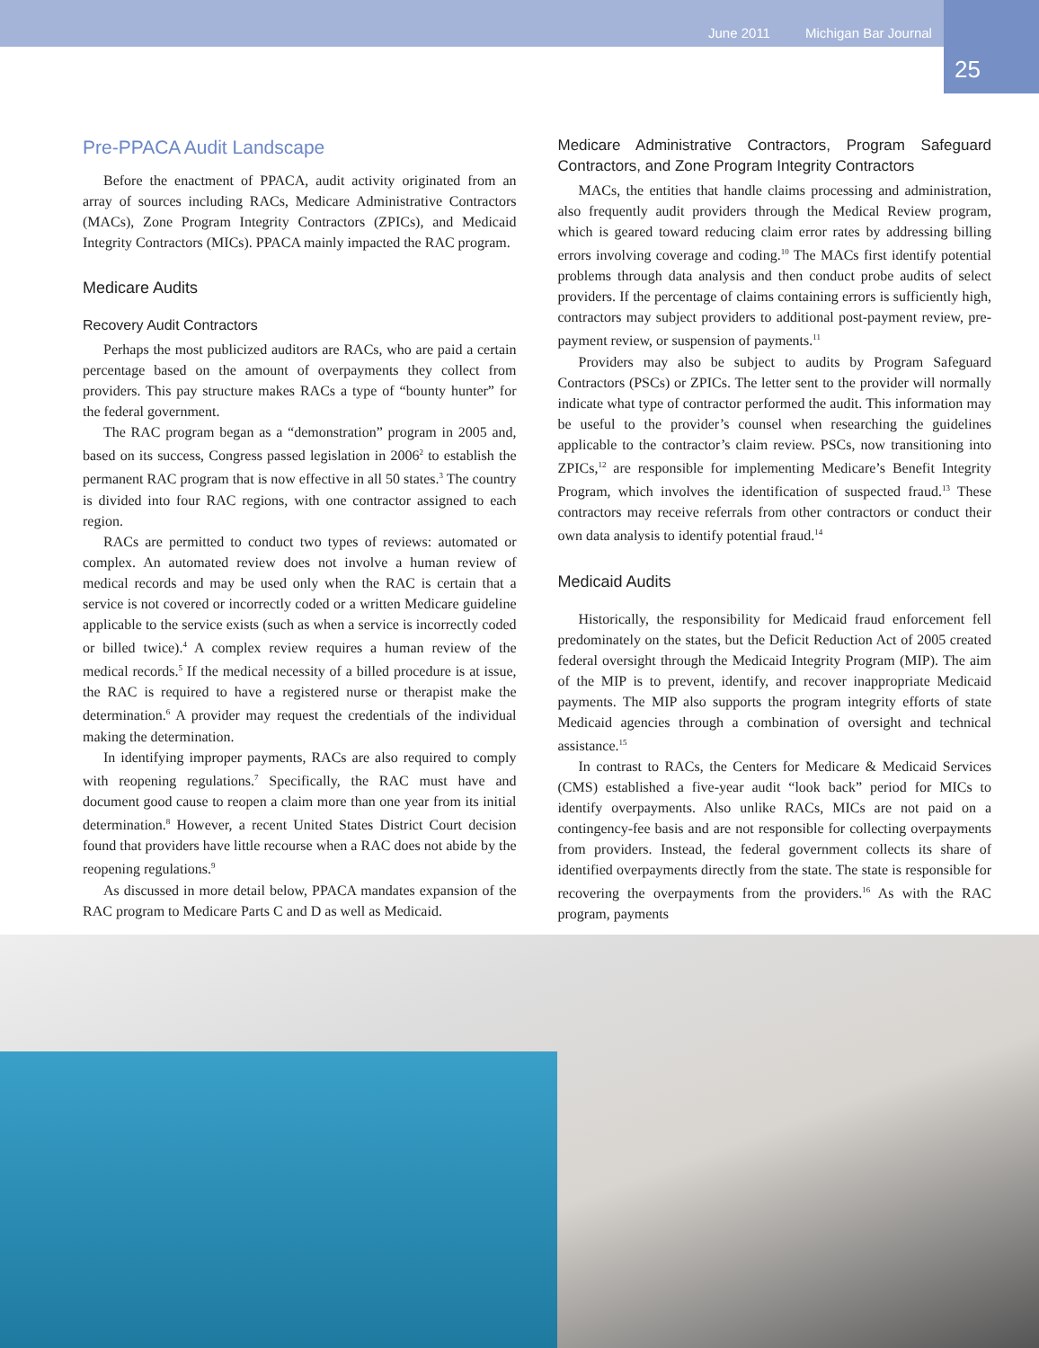June 2011 Michigan Bar Journal
25
Pre-PPACA Audit Landscape
Before the enactment of PPACA, audit activity originated from an array of sources including RACs, Medicare Administrative Contractors (MACs), Zone Program Integrity Contractors (ZPICs), and Medicaid Integrity Contractors (MICs). PPACA mainly impacted the RAC program.
Medicare Audits
Recovery Audit Contractors
Perhaps the most publicized auditors are RACs, who are paid a certain percentage based on the amount of overpayments they collect from providers. This pay structure makes RACs a type of “bounty hunter” for the federal government.
The RAC program began as a “demonstration” program in 2005 and, based on its success, Congress passed legislation in 2006<sup>2</sup> to establish the permanent RAC program that is now effective in all 50 states.<sup>3</sup> The country is divided into four RAC regions, with one contractor assigned to each region.
RACs are permitted to conduct two types of reviews: automated or complex. An automated review does not involve a human review of medical records and may be used only when the RAC is certain that a service is not covered or incorrectly coded or a written Medicare guideline applicable to the service exists (such as when a service is incorrectly coded or billed twice).<sup>4</sup> A complex review requires a human review of the medical records.<sup>5</sup> If the medical necessity of a billed procedure is at issue, the RAC is required to have a registered nurse or therapist make the determination.<sup>6</sup> A provider may request the credentials of the individual making the determination.
In identifying improper payments, RACs are also required to comply with reopening regulations.<sup>7</sup> Specifically, the RAC must have and document good cause to reopen a claim more than one year from its initial determination.<sup>8</sup> However, a recent United States District Court decision found that providers have little recourse when a RAC does not abide by the reopening regulations.<sup>9</sup>
As discussed in more detail below, PPACA mandates expansion of the RAC program to Medicare Parts C and D as well as Medicaid.
Medicare Administrative Contractors, Program Safeguard Contractors, and Zone Program Integrity Contractors
MACs, the entities that handle claims processing and administration, also frequently audit providers through the Medical Review program, which is geared toward reducing claim error rates by addressing billing errors involving coverage and coding.<sup>10</sup> The MACs first identify potential problems through data analysis and then conduct probe audits of select providers. If the percentage of claims containing errors is sufficiently high, contractors may subject providers to additional post-payment review, pre-payment review, or suspension of payments.<sup>11</sup>
Providers may also be subject to audits by Program Safeguard Contractors (PSCs) or ZPICs. The letter sent to the provider will normally indicate what type of contractor performed the audit. This information may be useful to the provider’s counsel when researching the guidelines applicable to the contractor’s claim review. PSCs, now transitioning into ZPICs,<sup>12</sup> are responsible for implementing Medicare’s Benefit Integrity Program, which involves the identification of suspected fraud.<sup>13</sup> These contractors may receive referrals from other contractors or conduct their own data analysis to identify potential fraud.<sup>14</sup>
Medicaid Audits
Historically, the responsibility for Medicaid fraud enforcement fell predominately on the states, but the Deficit Reduction Act of 2005 created federal oversight through the Medicaid Integrity Program (MIP). The aim of the MIP is to prevent, identify, and recover inappropriate Medicaid payments. The MIP also supports the program integrity efforts of state Medicaid agencies through a combination of oversight and technical assistance.<sup>15</sup>
In contrast to RACs, the Centers for Medicare & Medicaid Services (CMS) established a five-year audit “look back” period for MICs to identify overpayments. Also unlike RACs, MICs are not paid on a contingency-fee basis and are not responsible for collecting overpayments from providers. Instead, the federal government collects its share of identified overpayments directly from the state. The state is responsible for recovering the overpayments from the providers.<sup>16</sup> As with the RAC program, payments